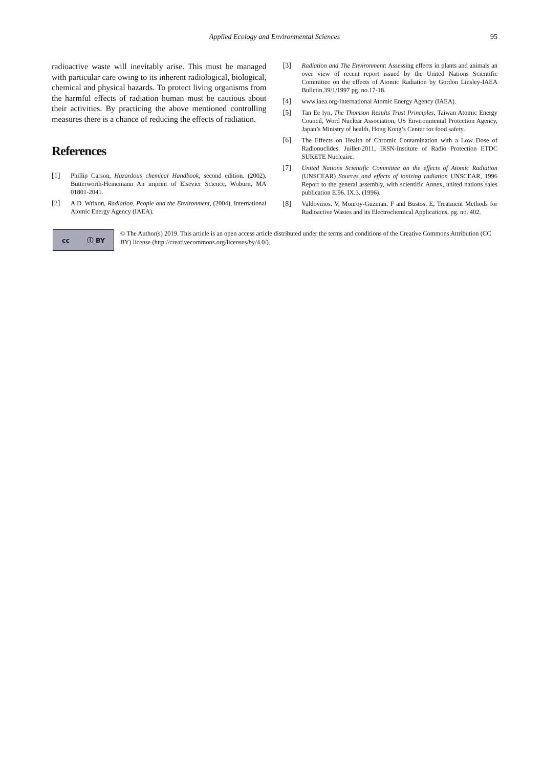Applied Ecology and Environmental Sciences
95
radioactive waste will inevitably arise. This must be managed with particular care owing to its inherent radiological, biological, chemical and physical hazards. To protect living organisms from the harmful effects of radiation human must be cautious about their activities. By practicing the above mentioned controlling measures there is a chance of reducing the effects of radiation.
References
[1] Phillip Carson, Hazardous chemical Handbook, second edition. (2002). Butterworth-Heinemann An imprint of Elsevier Science, Woburn, MA 01801-2041.
[2] A.D. Wrixon, Radiation, People and the Environment, (2004), International Atomic Energy Agency (IAEA).
[3] Radiation and The Environment: Assessing effects in plants and animals an over view of recent report issued by the United Nations Scientific Committee on the effects of Atomic Radiation by Gordon Linsley-IAEA Bulletin,39/1/1997 pg. no.17-18.
[4] www.iaea.org-International Atomic Energy Agency (IAEA).
[5] Tan Ee lyn, The Thomson Results Trust Principles, Taiwan Atomic Energy Council, Word Nuclear Association, US Environmental Protection Agency, Japan’s Ministry of health, Hong Kong’s Center for food safety.
[6] The Effects on Health of Chromic Contamination with a Low Dose of Radionuclides. Juillet-2011, IRSN-Institute of Radio Protection ETDC SURETE Nucleaire.
[7] United Nations Scientific Committee on the effects of Atomic Radiation (UNSCEAR) Sources and effects of ionizing radiation UNSCEAR, 1996 Report to the general assembly, with scientific Annex, united nations sales publication E.96. IX.3. (1996).
[8] Valdovinos. V, Monroy-Guzman. F and Bustos. E, Treatment Methods for Radioactive Wastes and its Electrochemical Applications, pg. no. 402.
cc ⓘ BY
© The Author(s) 2019. This article is an open access article distributed under the terms and conditions of the Creative Commons Attribution (CC BY) license (http://creativecommons.org/licenses/by/4.0/).